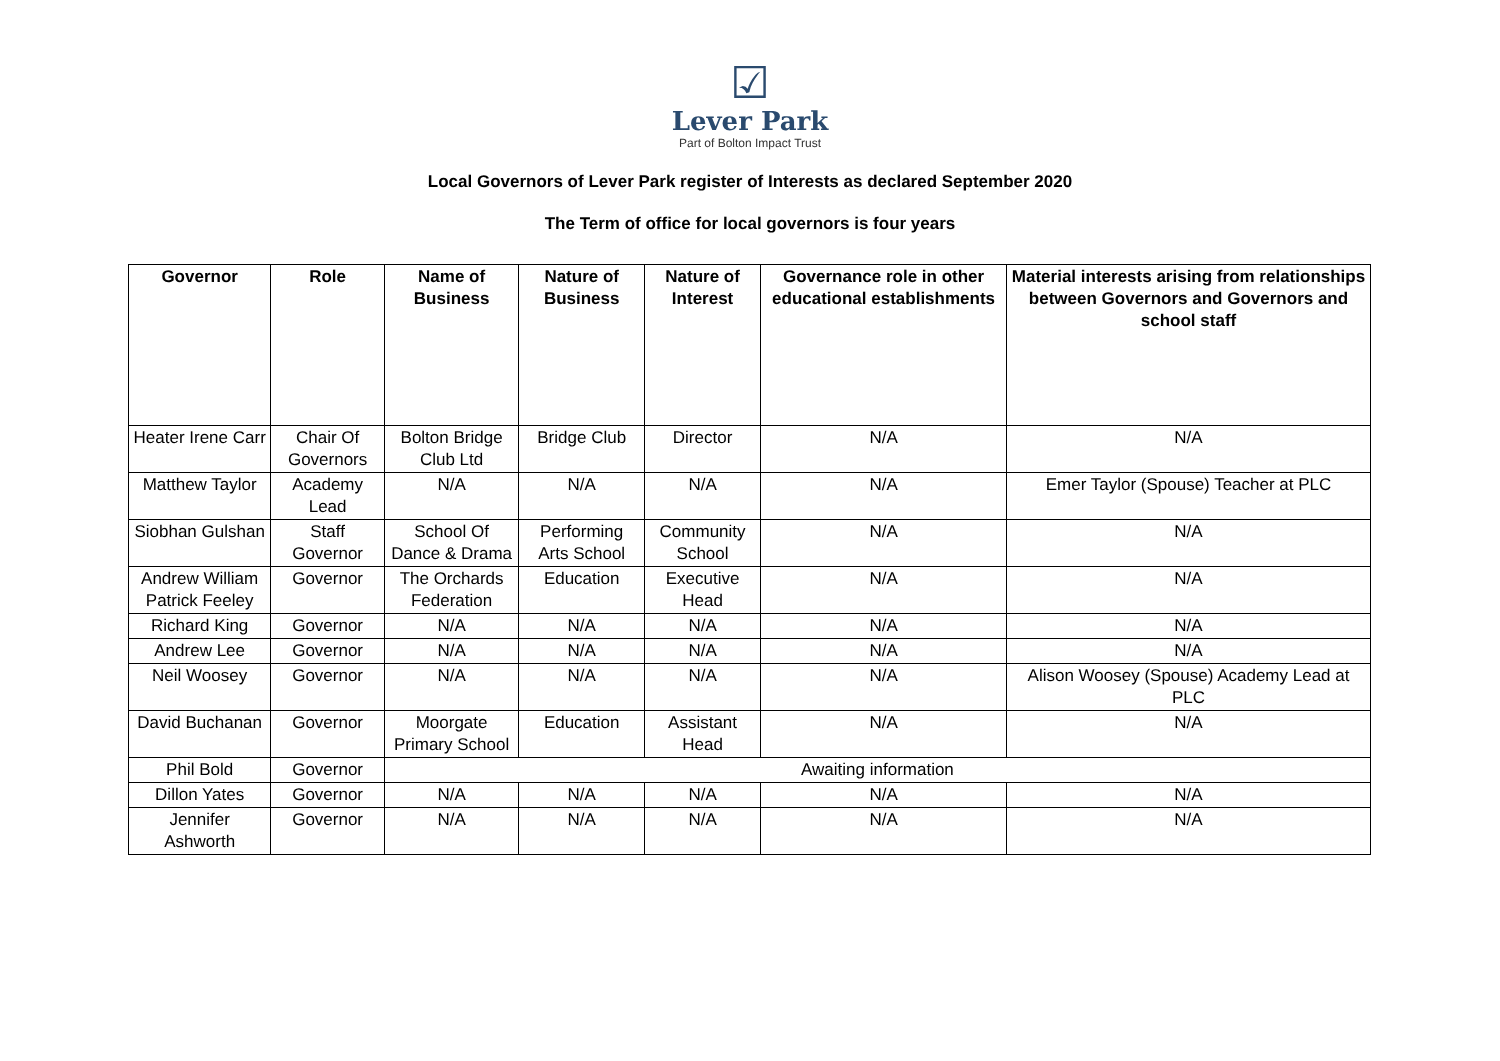☑
Lever Park
Part of Bolton Impact Trust
Local Governors of Lever Park register of Interests as declared September 2020
The Term of office for local governors is four years
| Governor | Role | Name of Business | Nature of Business | Nature of Interest | Governance role in other educational establishments | Material interests arising from relationships between Governors and Governors and school staff |
| --- | --- | --- | --- | --- | --- | --- |
| Heater Irene Carr | Chair Of Governors | Bolton Bridge Club Ltd | Bridge Club | Director | N/A | N/A |
| Matthew Taylor | Academy Lead | N/A | N/A | N/A | N/A | Emer Taylor (Spouse) Teacher at PLC |
| Siobhan Gulshan | Staff Governor | School Of Dance & Drama | Performing Arts School | Community School | N/A | N/A |
| Andrew William Patrick Feeley | Governor | The Orchards Federation | Education | Executive Head | N/A | N/A |
| Richard King | Governor | N/A | N/A | N/A | N/A | N/A |
| Andrew Lee | Governor | N/A | N/A | N/A | N/A | N/A |
| Neil Woosey | Governor | N/A | N/A | N/A | N/A | Alison Woosey (Spouse) Academy Lead at PLC |
| David Buchanan | Governor | Moorgate Primary School | Education | Assistant Head | N/A | N/A |
| Phil Bold | Governor | Awaiting information | | | | |
| Dillon Yates | Governor | N/A | N/A | N/A | N/A | N/A |
| Jennifer Ashworth | Governor | N/A | N/A | N/A | N/A | N/A |